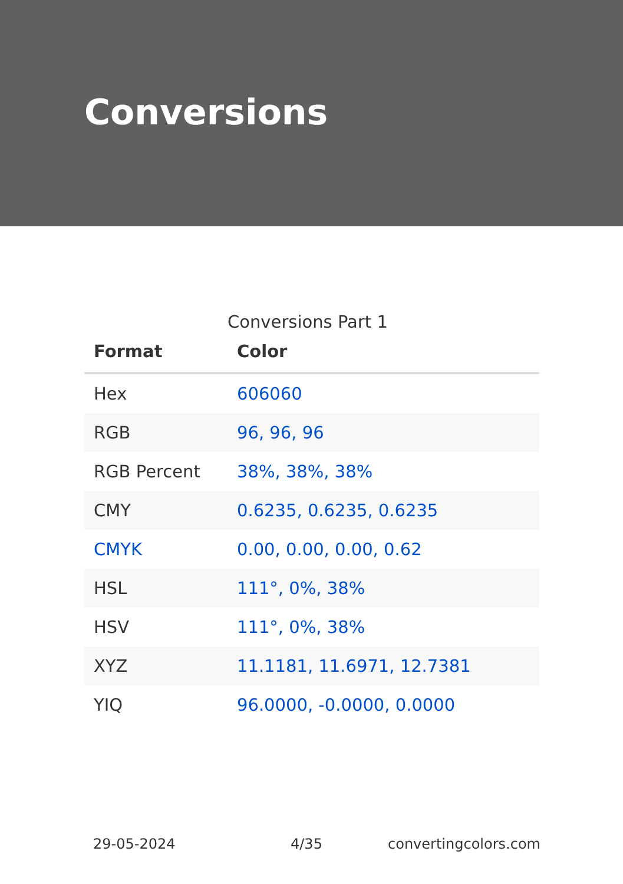Conversions
Conversions Part 1
| Format | Color |
| --- | --- |
| Hex | 606060 |
| RGB | 96, 96, 96 |
| RGB Percent | 38%, 38%, 38% |
| CMY | 0.6235, 0.6235, 0.6235 |
| CMYK | 0.00, 0.00, 0.00, 0.62 |
| HSL | 111°, 0%, 38% |
| HSV | 111°, 0%, 38% |
| XYZ | 11.1181, 11.6971, 12.7381 |
| YIQ | 96.0000, -0.0000, 0.0000 |
29-05-2024 4/35 convertingcolors.com